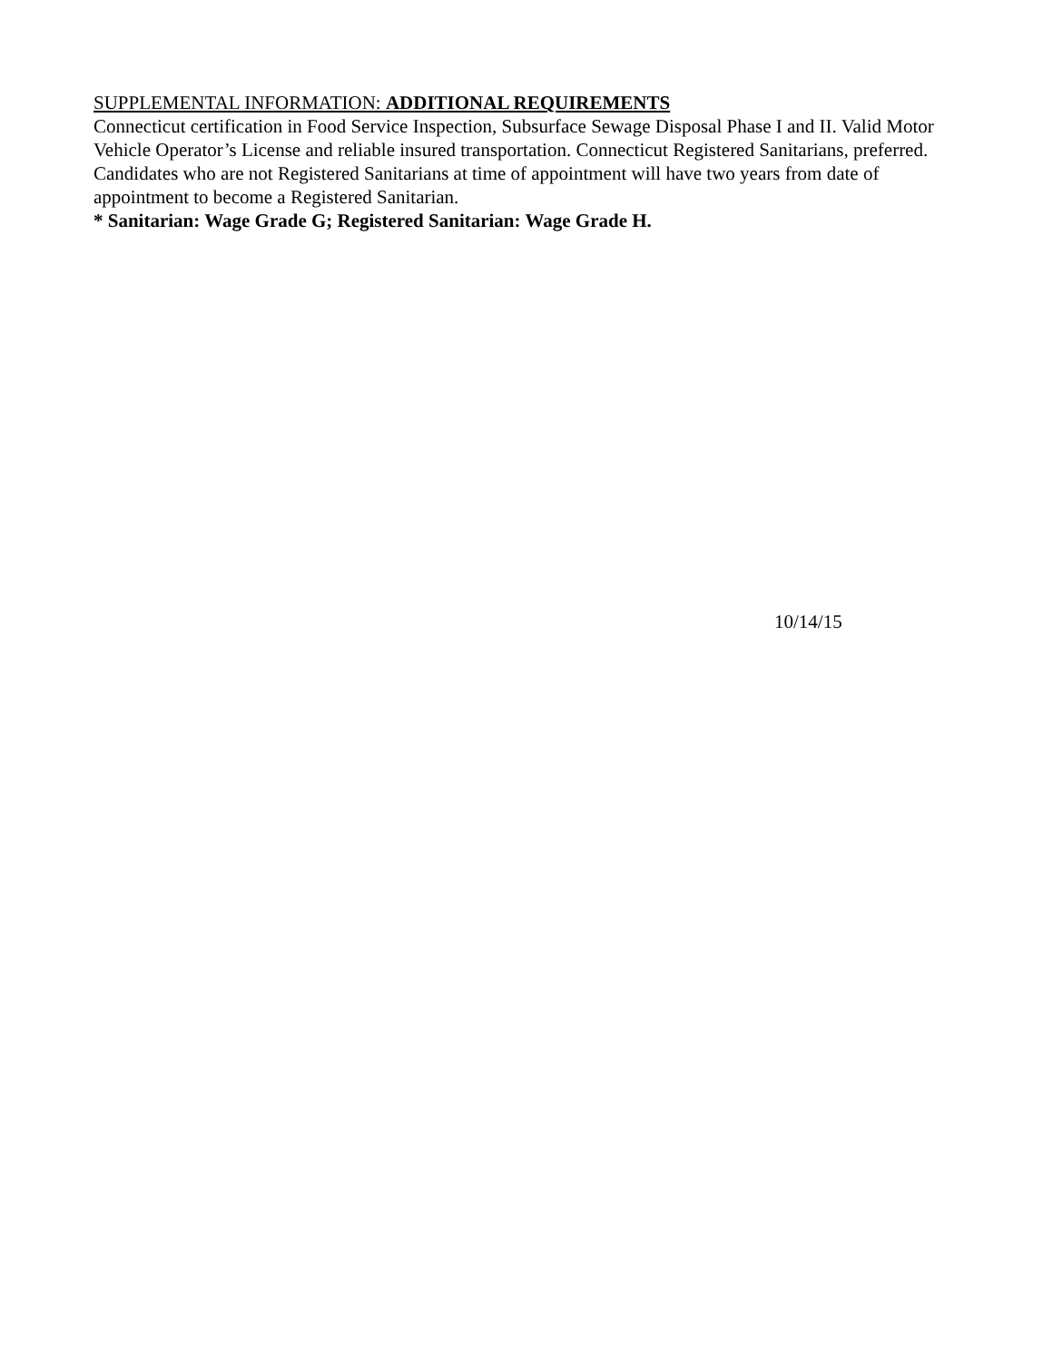SUPPLEMENTAL INFORMATION: ADDITIONAL REQUIREMENTS
Connecticut certification in Food Service Inspection, Subsurface Sewage Disposal Phase I and II. Valid Motor Vehicle Operator’s License and reliable insured transportation. Connecticut Registered Sanitarians, preferred. Candidates who are not Registered Sanitarians at time of appointment will have two years from date of appointment to become a Registered Sanitarian.
* Sanitarian: Wage Grade G; Registered Sanitarian: Wage Grade H.
10/14/15